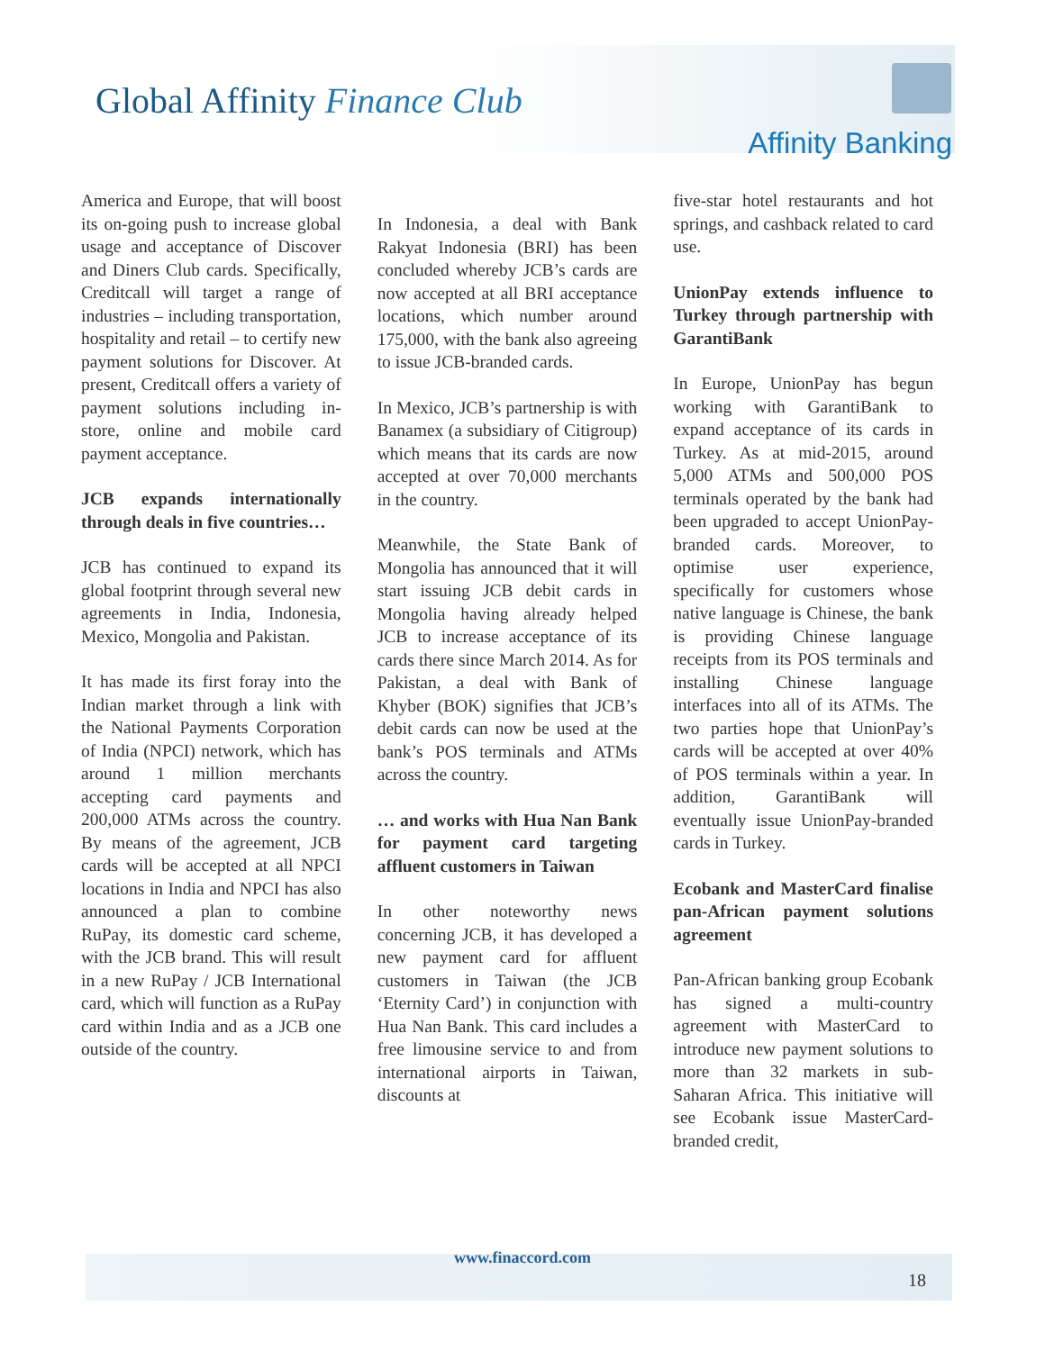Global Affinity Finance Club
Affinity Banking
America and Europe, that will boost its on-going push to increase global usage and acceptance of Discover and Diners Club cards. Specifically, Creditcall will target a range of industries – including transportation, hospitality and retail – to certify new payment solutions for Discover. At present, Creditcall offers a variety of payment solutions including in-store, online and mobile card payment acceptance.
JCB expands internationally through deals in five countries…
JCB has continued to expand its global footprint through several new agreements in India, Indonesia, Mexico, Mongolia and Pakistan.
It has made its first foray into the Indian market through a link with the National Payments Corporation of India (NPCI) network, which has around 1 million merchants accepting card payments and 200,000 ATMs across the country. By means of the agreement, JCB cards will be accepted at all NPCI locations in India and NPCI has also announced a plan to combine RuPay, its domestic card scheme, with the JCB brand. This will result in a new RuPay / JCB International card, which will function as a RuPay card within India and as a JCB one outside of the country.
In Indonesia, a deal with Bank Rakyat Indonesia (BRI) has been concluded whereby JCB’s cards are now accepted at all BRI acceptance locations, which number around 175,000, with the bank also agreeing to issue JCB-branded cards.
In Mexico, JCB’s partnership is with Banamex (a subsidiary of Citigroup) which means that its cards are now accepted at over 70,000 merchants in the country.
Meanwhile, the State Bank of Mongolia has announced that it will start issuing JCB debit cards in Mongolia having already helped JCB to increase acceptance of its cards there since March 2014. As for Pakistan, a deal with Bank of Khyber (BOK) signifies that JCB’s debit cards can now be used at the bank’s POS terminals and ATMs across the country.
… and works with Hua Nan Bank for payment card targeting affluent customers in Taiwan
In other noteworthy news concerning JCB, it has developed a new payment card for affluent customers in Taiwan (the JCB ‘Eternity Card’) in conjunction with Hua Nan Bank. This card includes a free limousine service to and from international airports in Taiwan, discounts at
five-star hotel restaurants and hot springs, and cashback related to card use.
UnionPay extends influence to Turkey through partnership with GarantiBank
In Europe, UnionPay has begun working with GarantiBank to expand acceptance of its cards in Turkey. As at mid-2015, around 5,000 ATMs and 500,000 POS terminals operated by the bank had been upgraded to accept UnionPay-branded cards. Moreover, to optimise user experience, specifically for customers whose native language is Chinese, the bank is providing Chinese language receipts from its POS terminals and installing Chinese language interfaces into all of its ATMs. The two parties hope that UnionPay’s cards will be accepted at over 40% of POS terminals within a year. In addition, GarantiBank will eventually issue UnionPay-branded cards in Turkey.
Ecobank and MasterCard finalise pan-African payment solutions agreement
Pan-African banking group Ecobank has signed a multi-country agreement with MasterCard to introduce new payment solutions to more than 32 markets in sub-Saharan Africa. This initiative will see Ecobank issue MasterCard-branded credit,
www.finaccord.com
18